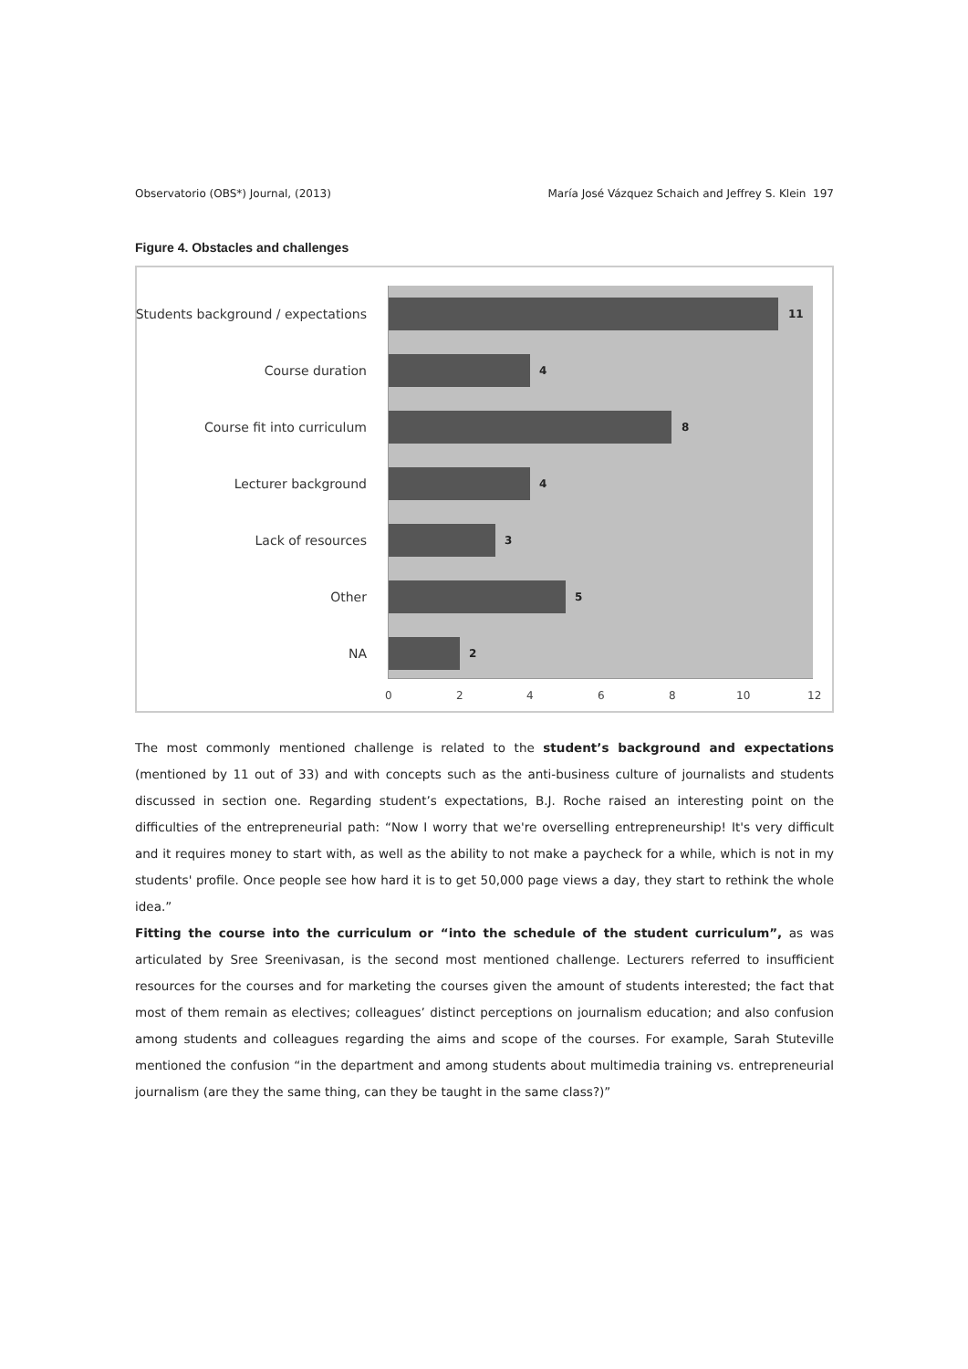Observatorio (OBS*) Journal, (2013) María José Vázquez Schaich and Jeffrey S. Klein 197
Figure 4. Obstacles and challenges
Students background / expectations
11
Course duration 4
Course fit into curriculum 8
Lecturer background 4
Lack of resources 3
Other 5
NA 2
0 2 4 6 8 10 12
The most commonly mentioned challenge is related to the student’s background and expectations (mentioned by 11 out of 33) and with concepts such as the anti-business culture of journalists and students discussed in section one. Regarding student’s expectations, B.J. Roche raised an interesting point on the difficulties of the entrepreneurial path: “Now I worry that we're overselling entrepreneurship! It's very difficult and it requires money to start with, as well as the ability to not make a paycheck for a while, which is not in my students' profile. Once people see how hard it is to get 50,000 page views a day, they start to rethink the whole idea.”
Fitting the course into the curriculum or “into the schedule of the student curriculum”, as was articulated by Sree Sreenivasan, is the second most mentioned challenge. Lecturers referred to insufficient resources for the courses and for marketing the courses given the amount of students interested; the fact that most of them remain as electives; colleagues’ distinct perceptions on journalism education; and also confusion among students and colleagues regarding the aims and scope of the courses. For example, Sarah Stuteville mentioned the confusion “in the department and among students about multimedia training vs. entrepreneurial journalism (are they the same thing, can they be taught in the same class?)”